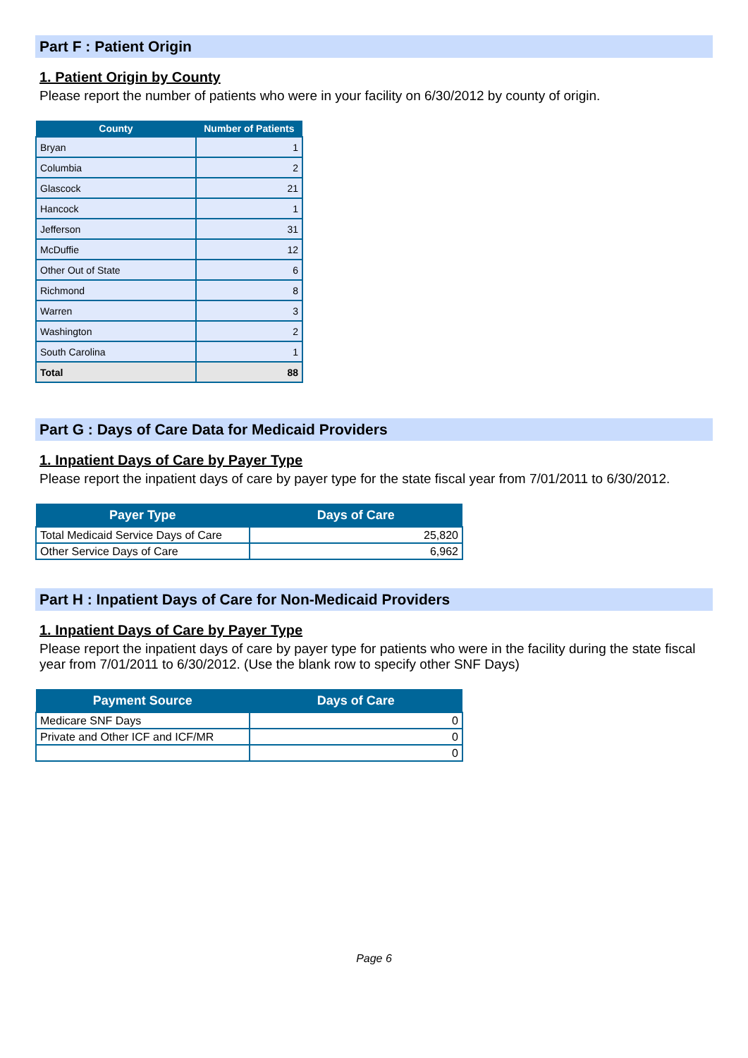Part F : Patient Origin
1. Patient Origin by County
Please report the number of patients who were in your facility on 6/30/2012 by county of origin.
| County | Number of Patients |
| --- | --- |
| Bryan | 1 |
| Columbia | 2 |
| Glascock | 21 |
| Hancock | 1 |
| Jefferson | 31 |
| McDuffie | 12 |
| Other Out of State | 6 |
| Richmond | 8 |
| Warren | 3 |
| Washington | 2 |
| South Carolina | 1 |
| Total | 88 |
Part G : Days of Care Data for Medicaid Providers
1. Inpatient Days of Care by Payer Type
Please report the inpatient days of care by payer type for the state fiscal year from 7/01/2011 to 6/30/2012.
| Payer Type | Days of Care |
| --- | --- |
| Total Medicaid Service Days of Care | 25,820 |
| Other Service Days of Care | 6,962 |
Part H : Inpatient Days of Care for Non-Medicaid Providers
1. Inpatient Days of Care by Payer Type
Please report the inpatient days of care by payer type for patients who were in the facility during the state fiscal year from 7/01/2011 to 6/30/2012. (Use the blank row to specify other SNF Days)
| Payment Source | Days of Care |
| --- | --- |
| Medicare SNF Days | 0 |
| Private and Other ICF and ICF/MR | 0 |
| | 0 |
Page 6